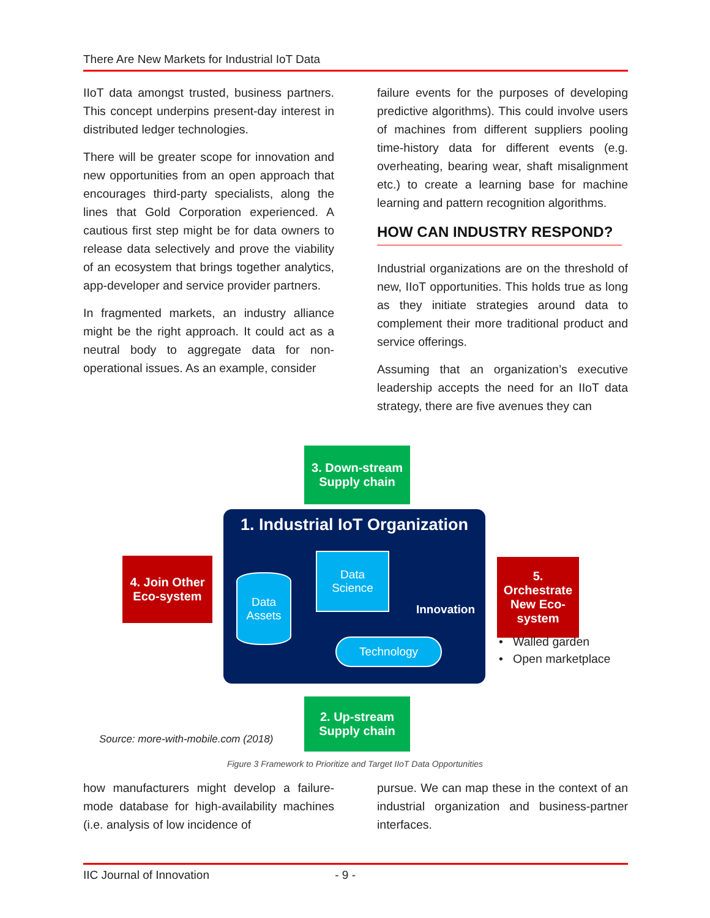There Are New Markets for Industrial IoT Data
IIoT data amongst trusted, business partners. This concept underpins present-day interest in distributed ledger technologies.
There will be greater scope for innovation and new opportunities from an open approach that encourages third-party specialists, along the lines that Gold Corporation experienced. A cautious first step might be for data owners to release data selectively and prove the viability of an ecosystem that brings together analytics, app-developer and service provider partners.
In fragmented markets, an industry alliance might be the right approach. It could act as a neutral body to aggregate data for non-operational issues. As an example, consider
failure events for the purposes of developing predictive algorithms). This could involve users of machines from different suppliers pooling time-history data for different events (e.g. overheating, bearing wear, shaft misalignment etc.) to create a learning base for machine learning and pattern recognition algorithms.
HOW CAN INDUSTRY RESPOND?
Industrial organizations are on the threshold of new, IIoT opportunities. This holds true as long as they initiate strategies around data to complement their more traditional product and service offerings.
Assuming that an organization’s executive leadership accepts the need for an IIoT data strategy, there are five avenues they can
3. Down-stream
Supply chain
1. Industrial IoT Organization
Data
Assets
Data
Science
Innovation
Technology
4. Join Other
Eco-system
5. Orchestrate
New Eco-
system
• Walled garden
• Open marketplace
2. Up-stream
Supply chain
Source: more-with-mobile.com (2018)
Figure 3 Framework to Prioritize and Target IIoT Data Opportunities
how manufacturers might develop a failure-mode database for high-availability machines (i.e. analysis of low incidence of
pursue. We can map these in the context of an industrial organization and business-partner interfaces.
IIC Journal of Innovation - 9 -